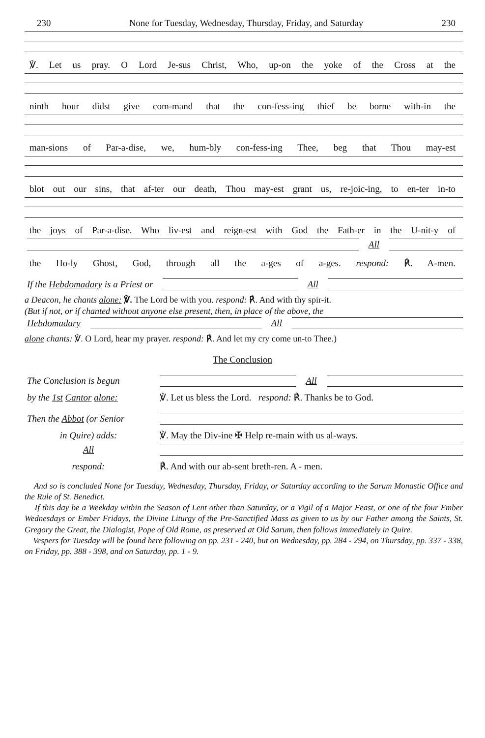230 None for Tuesday, Wednesday, Thursday, Friday, and Saturday 230
℣. Let us pray. O Lord Je-sus Christ, Who, up-on the yoke of the Cross at the
ninth hour didst give com-mand that the con-fess-ing thief be borne with-in the
man-sions of Par-a-dise, we, hum-bly con-fess-ing Thee, beg that Thou may-est
blot out our sins, that af-ter our death, Thou may-est grant us, re-joic-ing, to en-ter in-to
the joys of Par-a-dise. Who liv-est and reign-est with God the Fath-er in the U-nit-y of
All
the Ho-ly Ghost, God, through all the a-ges of a-ges. respond: ℟. A-men.
If the Hebdomadary is a Priest or
All
a Deacon, he chants alone: ℣. The Lord be with you. respond: ℟. And with thy spir-it.
(But if not, or if chanted without anyone else present, then, in place of the above, the
Hebdomadary All
alone chants: ℣. O Lord, hear my prayer. respond: ℟. And let my cry come un-to Thee.)
The Conclusion
The Conclusion is begun
All
by the 1st Cantor alone: ℣. Let us bless the Lord. respond: ℟. Thanks be to God.
Then the Abbot (or Senior
in Quire) adds: ℣. May the Div-ine ✠ Help re-main with us al-ways.
All
respond: ℟. And with our ab-sent breth-ren. A - men.
And so is concluded None for Tuesday, Wednesday, Thursday, Friday, or Saturday according to the Sarum Monastic Office and the Rule of St. Benedict.
If this day be a Weekday within the Season of Lent other than Saturday, or a Vigil of a Major Feast, or one of the four Ember Wednesdays or Ember Fridays, the Divine Liturgy of the Pre-Sanctified Mass as given to us by our Father among the Saints, St. Gregory the Great, the Dialogist, Pope of Old Rome, as preserved at Old Sarum, then follows immediately in Quire.
Vespers for Tuesday will be found here following on pp. 231 - 240, but on Wednesday, pp. 284 - 294, on Thursday, pp. 337 - 338, on Friday, pp. 388 - 398, and on Saturday, pp. 1 - 9.